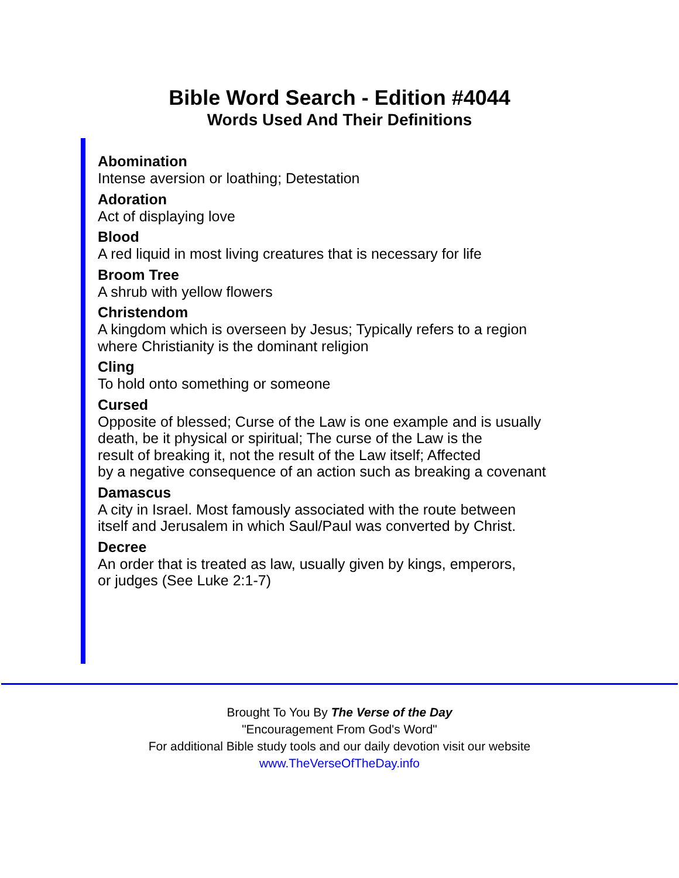Bible Word Search - Edition #4044
Words Used And Their Definitions
Abomination
Intense aversion or loathing; Detestation
Adoration
Act of displaying love
Blood
A red liquid in most living creatures that is necessary for life
Broom Tree
A shrub with yellow flowers
Christendom
A kingdom which is overseen by Jesus; Typically refers to a region
where Christianity is the dominant religion
Cling
To hold onto something or someone
Cursed
Opposite of blessed; Curse of the Law is one example and is usually
death, be it physical or spiritual; The curse of the Law is the
result of breaking it, not the result of the Law itself; Affected
by a negative consequence of an action such as breaking a covenant
Damascus
A city in Israel. Most famously associated with the route between
itself and Jerusalem in which Saul/Paul was converted by Christ.
Decree
An order that is treated as law, usually given by kings, emperors,
or judges (See Luke 2:1-7)
Brought To You By The Verse of the Day
"Encouragement From God's Word"
For additional Bible study tools and our daily devotion visit our website
www.TheVerseOfTheDay.info